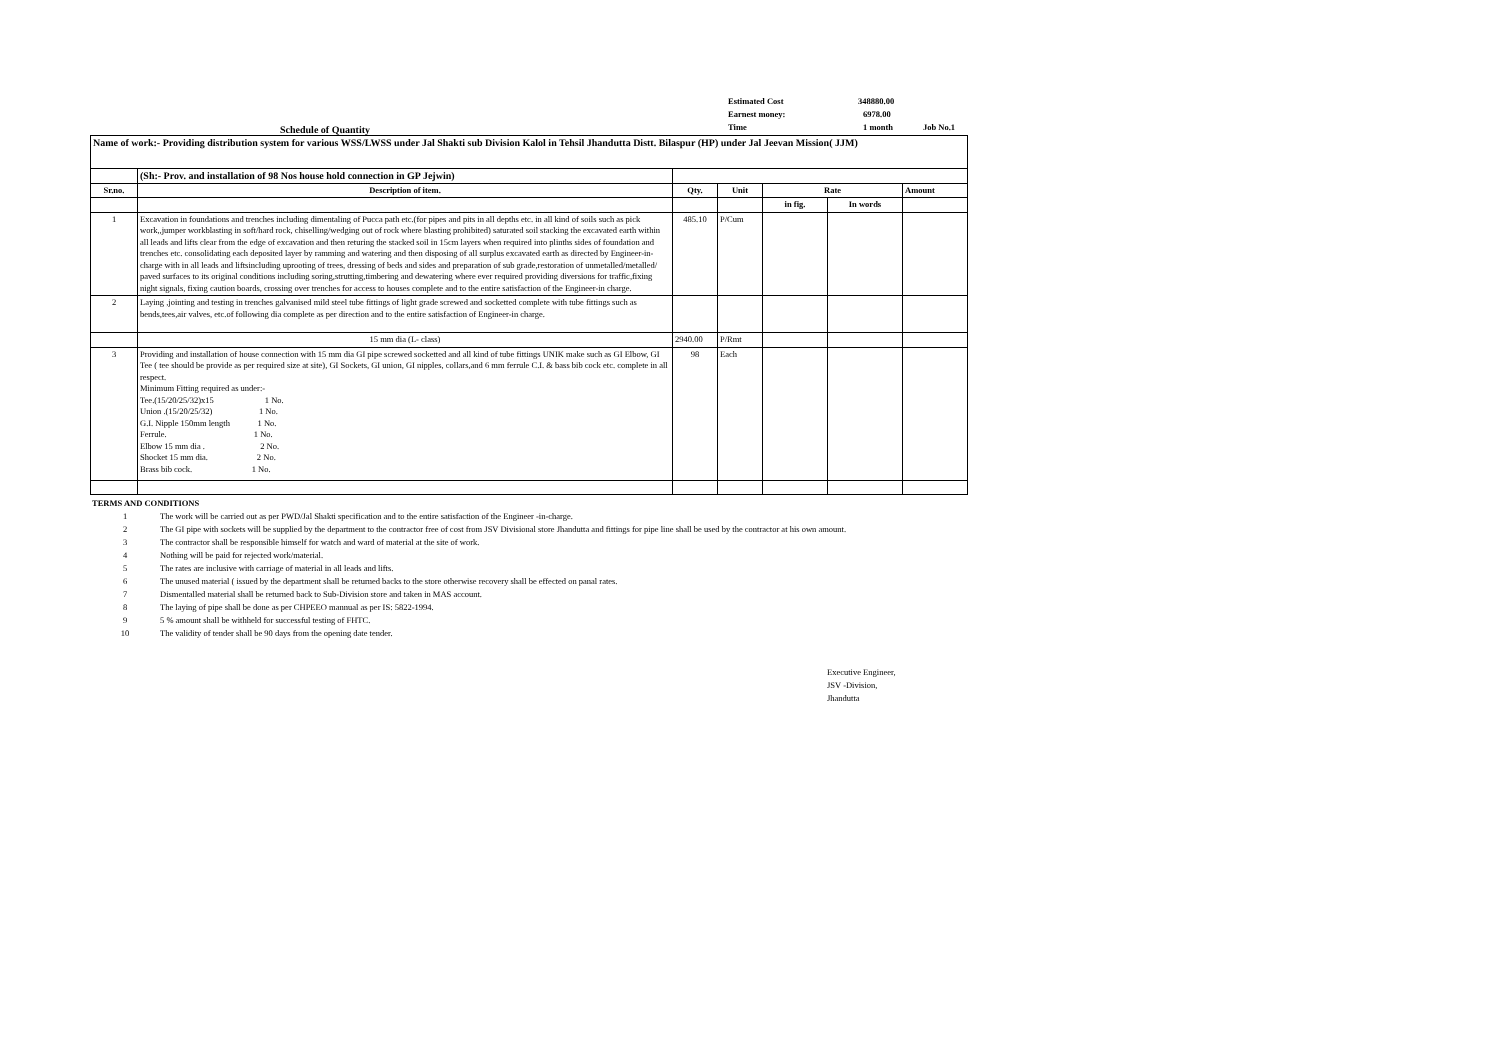Schedule of Quantity
Estimated Cost 348880.00
Earnest money: 6978.00
Time 1 month Job No.1
| Name of work:- Providing distribution system for various WSS/LWSS under Jal Shakti sub Division Kalol in Tehsil Jhandutta Distt. Bilaspur (HP) under Jal Jeevan Mission( JJM) | | | | | | |
| | (Sh:- Prov. and installation of 98 Nos house hold connection in GP Jejwin) | | | | | |
| Sr.no. | Description of item. | Qty. | Unit | Rate | | Amount |
| | | | | in fig. | In words | |
| 1 | Excavation in foundations and trenches including dimentaling of Pucca path etc.(for pipes and pits in all depths etc. in all kind of soils such as pick work,,jumper workblasting in soft/hard rock, chiselling/wedging out of rock where blasting prohibited) saturated soil stacking the excavated earth within all leads and lifts clear from the edge of excavation and then returing the stacked soil in 15cm layers when required into plinths sides of foundation and trenches etc. consolidating each deposited layer by ramming and watering and then disposing of all surplus excavated earth as directed by Engineer-in-charge with in all leads and liftsincluding uprooting of trees, dressing of beds and sides and preparation of sub grade,restoration of unmetalled/metalled/ paved surfaces to its original conditions including soring,strutting,timbering and dewatering where ever required providing diversions for traffic,fixing night signals, fixing caution boards, crossing over trenches for access to houses complete and to the entire satisfaction of the Engineer-in charge. | 485.10 | P/Cum | | | |
| 2 | Laying ,jointing and testing in trenches galvanised mild steel tube fittings of light grade screwed and socketted complete with tube fittings such as bends,tees,air valves, etc.of following dia complete as per direction and to the entire satisfaction of Engineer-in charge. | | | | | |
| | 15 mm dia (L- class) | 2940.00 | P/Rmt | | | |
| 3 | Providing and installation of house connection with 15 mm dia GI pipe screwed socketted and all kind of tube fittings UNIK make such as GI Elbow, GI Tee ( tee should be provide as per required size at site), GI Sockets, GI union, GI nipples, collars,and 6 mm ferrule C.I. & bass bib cock etc. complete in all respect. Minimum Fitting required as under:- Tee.(15/20/25/32)x15 1 No. Union .(15/20/25/32) 1 No. G.I. Nipple 150mm length 1 No. Ferrule. 1 No. Elbow 15 mm dia . 2 No. Shocket 15 mm dia. 2 No. Brass bib cock. 1 No. | 98 | Each | | | |
TERMS AND CONDITIONS
1 The work will be carried out as per PWD/Jal Shakti specification and to the entire satisfaction of the Engineer -in-charge.
2 The GI pipe with sockets will be supplied by the department to the contractor free of cost from JSV Divisional store Jhandutta and fittings for pipe line shall be used by the contractor at his own amount.
3 The contractor shall be responsible himself for watch and ward of material at the site of work.
4 Nothing will be paid for rejected work/material.
5 The rates are inclusive with carriage of material in all leads and lifts.
6 The unused material ( issued by the department shall be returned backs to the store otherwise recovery shall be effected on panal rates.
7 Dismentalled material shall be returned back to Sub-Division store and taken in MAS account.
8 The laying of pipe shall be done as per CHPEEO mannual as per IS: 5822-1994.
9 5 % amount shall be withheld for successful testing of FHTC.
10 The validity of tender shall be 90 days from the opening date tender.
Executive Engineer,
JSV -Division,
Jhandutta